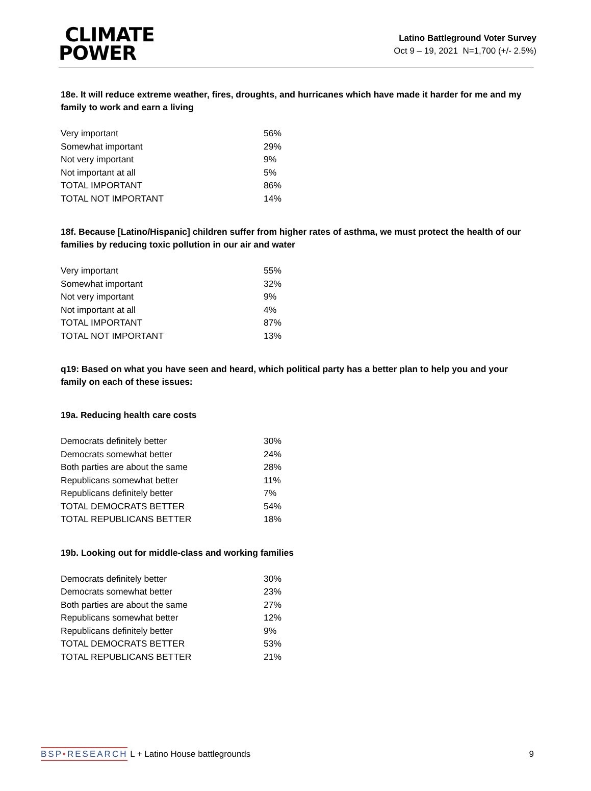CLIMATE
POWER
Latino Battleground Voter Survey
Oct 9 – 19, 2021 N=1,700 (+/- 2.5%)
18e. It will reduce extreme weather, fires, droughts, and hurricanes which have made it harder for me and my family to work and earn a living
| Very important | 56% |
| Somewhat important | 29% |
| Not very important | 9% |
| Not important at all | 5% |
| TOTAL IMPORTANT | 86% |
| TOTAL NOT IMPORTANT | 14% |
18f. Because [Latino/Hispanic] children suffer from higher rates of asthma, we must protect the health of our families by reducing toxic pollution in our air and water
| Very important | 55% |
| Somewhat important | 32% |
| Not very important | 9% |
| Not important at all | 4% |
| TOTAL IMPORTANT | 87% |
| TOTAL NOT IMPORTANT | 13% |
q19: Based on what you have seen and heard, which political party has a better plan to help you and your family on each of these issues:
19a. Reducing health care costs
| Democrats definitely better | 30% |
| Democrats somewhat better | 24% |
| Both parties are about the same | 28% |
| Republicans somewhat better | 11% |
| Republicans definitely better | 7% |
| TOTAL DEMOCRATS BETTER | 54% |
| TOTAL REPUBLICANS BETTER | 18% |
19b. Looking out for middle-class and working families
| Democrats definitely better | 30% |
| Democrats somewhat better | 23% |
| Both parties are about the same | 27% |
| Republicans somewhat better | 12% |
| Republicans definitely better | 9% |
| TOTAL DEMOCRATS BETTER | 53% |
| TOTAL REPUBLICANS BETTER | 21% |
BSP•RESEARCH L + Latino House battlegrounds
9